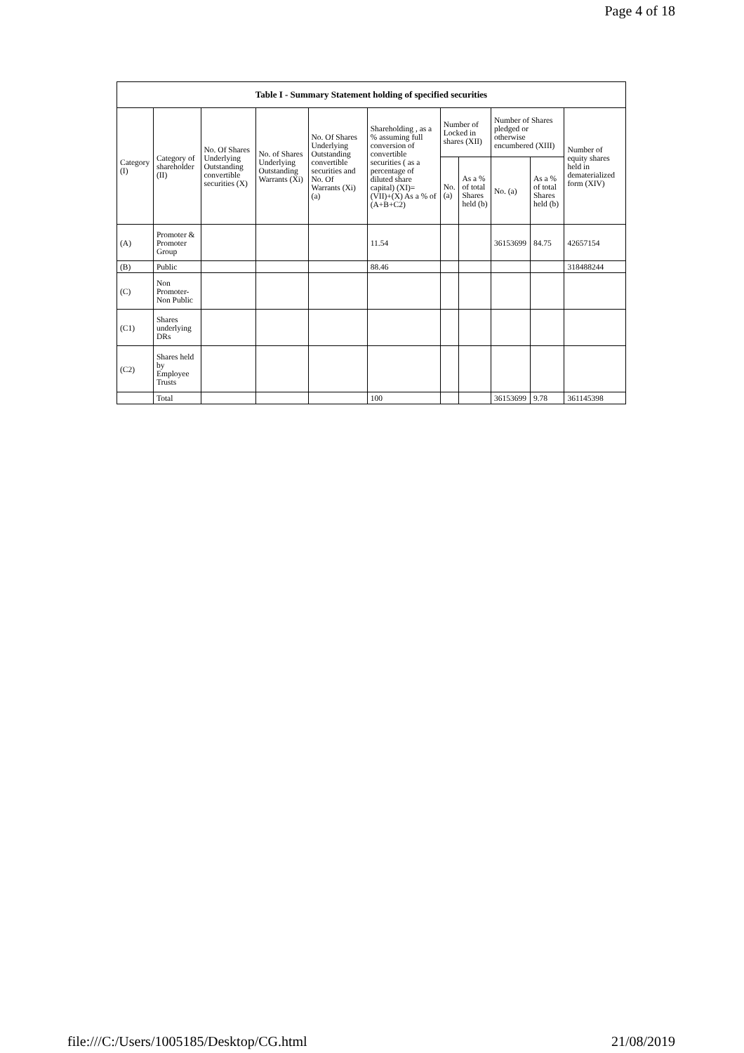Page 4 of 18
Table I - Summary Statement holding of specified securities
| Category (I) | Category of shareholder (II) | No. Of Shares Underlying Outstanding convertible securities (X) | No. of Shares Underlying Outstanding Warrants (Xi) | No. Of Shares Underlying Outstanding convertible securities and No. Of Warrants (Xi) (a) | Shareholding , as a % assuming full conversion of convertible securities ( as a percentage of diluted share capital) (XI)= (VII)+(X) As a % of (A+B+C2) | Number of Locked in shares (XII) | | Number of Shares pledged or otherwise encumbered (XIII) | | Number of equity shares held in dematerialized form (XIV) |
| --- | --- | --- | --- | --- | --- | --- | --- | --- | --- | --- |
| | | | | | | No. (a) | As a % of total Shares held (b) | No. (a) | As a % of total Shares held (b) | |
| (A) | Promoter & Promoter Group | | | | 11.54 | | | 36153699 | 84.75 | 42657154 |
| (B) | Public | | | | 88.46 | | | | | 318488244 |
| (C) | Non Promoter- Non Public | | | | | | | | | |
| (C1) | Shares underlying DRs | | | | | | | | | |
| (C2) | Shares held by Employee Trusts | | | | | | | | | |
| | Total | | | | 100 | | | 36153699 | 9.78 | 361145398 |
file:///C:/Users/1005185/Desktop/CG.html 21/08/2019